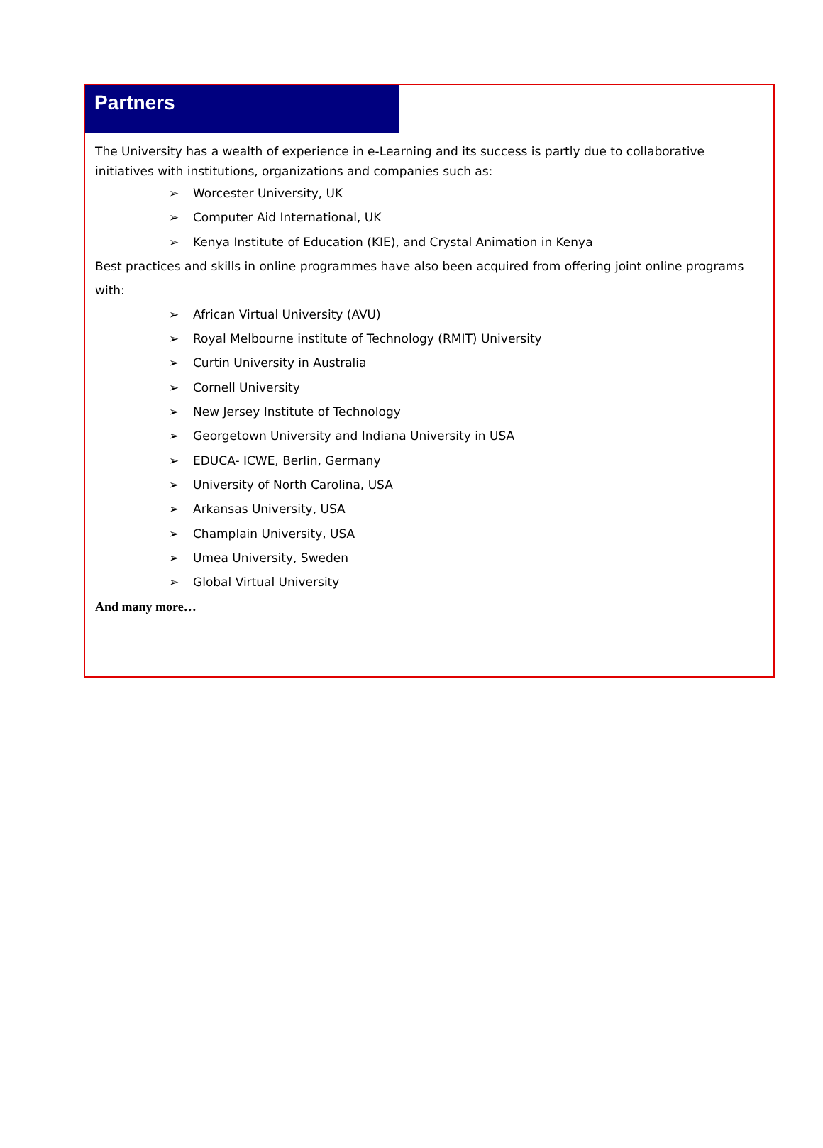Partners
The University has a wealth of experience in e-Learning and its success is partly due to collaborative initiatives with institutions, organizations and companies such as:
➢ Worcester University, UK
➢ Computer Aid International, UK
➢ Kenya Institute of Education (KIE), and Crystal Animation in Kenya
Best practices and skills in online programmes have also been acquired from offering joint online programs with:
➢ African Virtual University (AVU)
➢ Royal Melbourne institute of Technology (RMIT) University
➢ Curtin University in Australia
➢ Cornell University
➢ New Jersey Institute of Technology
➢ Georgetown University and Indiana University in USA
➢ EDUCA- ICWE, Berlin, Germany
➢ University of North Carolina, USA
➢ Arkansas University, USA
➢ Champlain University, USA
➢ Umea University, Sweden
➢ Global Virtual University
And many more…